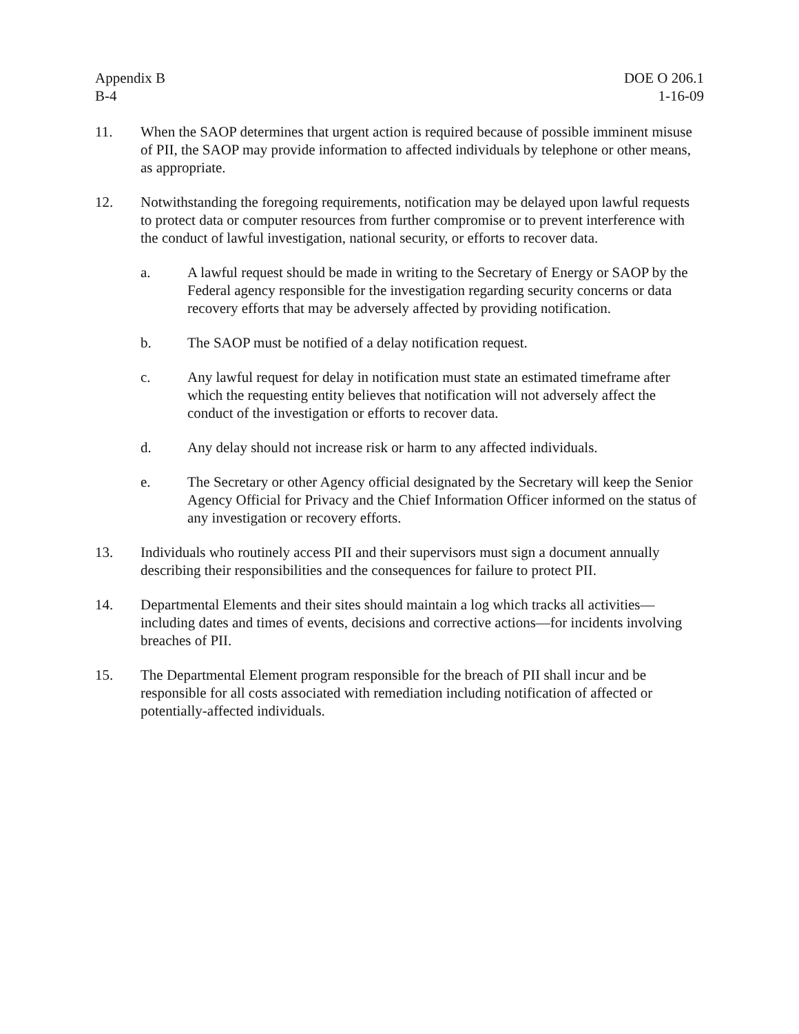Appendix B
B-4
DOE O 206.1
1-16-09
11. When the SAOP determines that urgent action is required because of possible imminent misuse of PII, the SAOP may provide information to affected individuals by telephone or other means, as appropriate.
12. Notwithstanding the foregoing requirements, notification may be delayed upon lawful requests to protect data or computer resources from further compromise or to prevent interference with the conduct of lawful investigation, national security, or efforts to recover data.
a. A lawful request should be made in writing to the Secretary of Energy or SAOP by the Federal agency responsible for the investigation regarding security concerns or data recovery efforts that may be adversely affected by providing notification.
b. The SAOP must be notified of a delay notification request.
c. Any lawful request for delay in notification must state an estimated timeframe after which the requesting entity believes that notification will not adversely affect the conduct of the investigation or efforts to recover data.
d. Any delay should not increase risk or harm to any affected individuals.
e. The Secretary or other Agency official designated by the Secretary will keep the Senior Agency Official for Privacy and the Chief Information Officer informed on the status of any investigation or recovery efforts.
13. Individuals who routinely access PII and their supervisors must sign a document annually describing their responsibilities and the consequences for failure to protect PII.
14. Departmental Elements and their sites should maintain a log which tracks all activities—including dates and times of events, decisions and corrective actions—for incidents involving breaches of PII.
15. The Departmental Element program responsible for the breach of PII shall incur and be responsible for all costs associated with remediation including notification of affected or potentially-affected individuals.